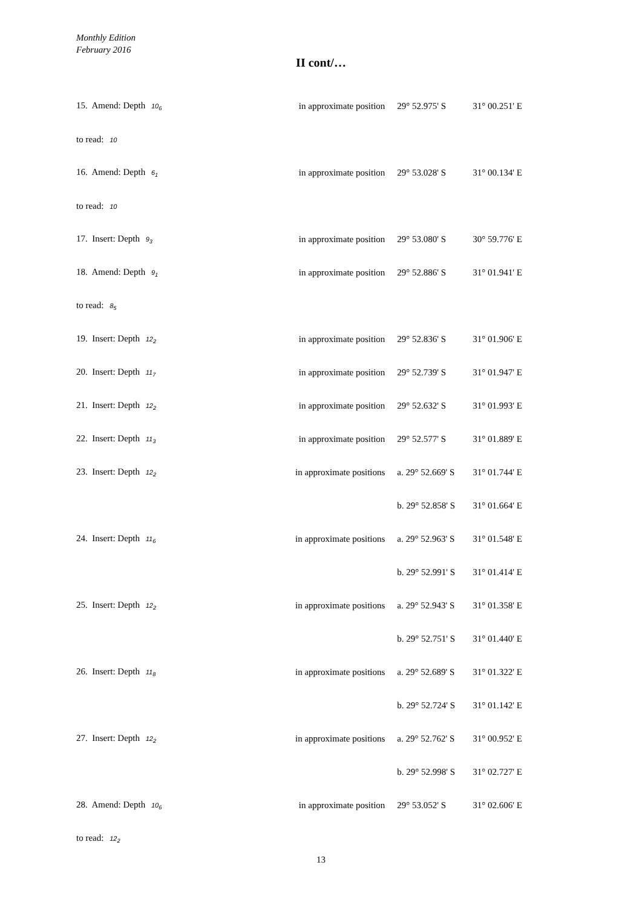Monthly Edition
February 2016
II cont/…
| 15. Amend: Depth 10<sub>6</sub> | in approximate position | 29° 52.975' S | 31° 00.251' E |
| to read: 10 | | | |
| 16. Amend: Depth 6<sub>1</sub> | in approximate position | 29° 53.028' S | 31° 00.134' E |
| to read: 10 | | | |
| 17. Insert: Depth 9<sub>3</sub> | in approximate position | 29° 53.080' S | 30° 59.776' E |
| 18. Amend: Depth 9<sub>1</sub> | in approximate position | 29° 52.886' S | 31° 01.941' E |
| to read: 8<sub>5</sub> | | | |
| 19. Insert: Depth 12<sub>2</sub> | in approximate position | 29° 52.836' S | 31° 01.906' E |
| 20. Insert: Depth 11<sub>7</sub> | in approximate position | 29° 52.739' S | 31° 01.947' E |
| 21. Insert: Depth 12<sub>2</sub> | in approximate position | 29° 52.632' S | 31° 01.993' E |
| 22. Insert: Depth 11<sub>3</sub> | in approximate position | 29° 52.577' S | 31° 01.889' E |
| 23. Insert: Depth 12<sub>2</sub> | in approximate positions | a. 29° 52.669' S | 31° 01.744' E |
| | | b. 29° 52.858' S | 31° 01.664' E |
| 24. Insert: Depth 11<sub>6</sub> | in approximate positions | a. 29° 52.963' S | 31° 01.548' E |
| | | b. 29° 52.991' S | 31° 01.414' E |
| 25. Insert: Depth 12<sub>2</sub> | in approximate positions | a. 29° 52.943' S | 31° 01.358' E |
| | | b. 29° 52.751' S | 31° 01.440' E |
| 26. Insert: Depth 11<sub>8</sub> | in approximate positions | a. 29° 52.689' S | 31° 01.322' E |
| | | b. 29° 52.724' S | 31° 01.142' E |
| 27. Insert: Depth 12<sub>2</sub> | in approximate positions | a. 29° 52.762' S | 31° 00.952' E |
| | | b. 29° 52.998' S | 31° 02.727' E |
| 28. Amend: Depth 10<sub>6</sub> | in approximate position | 29° 53.052' S | 31° 02.606' E |
| to read: 12<sub>2</sub> | | | |
13